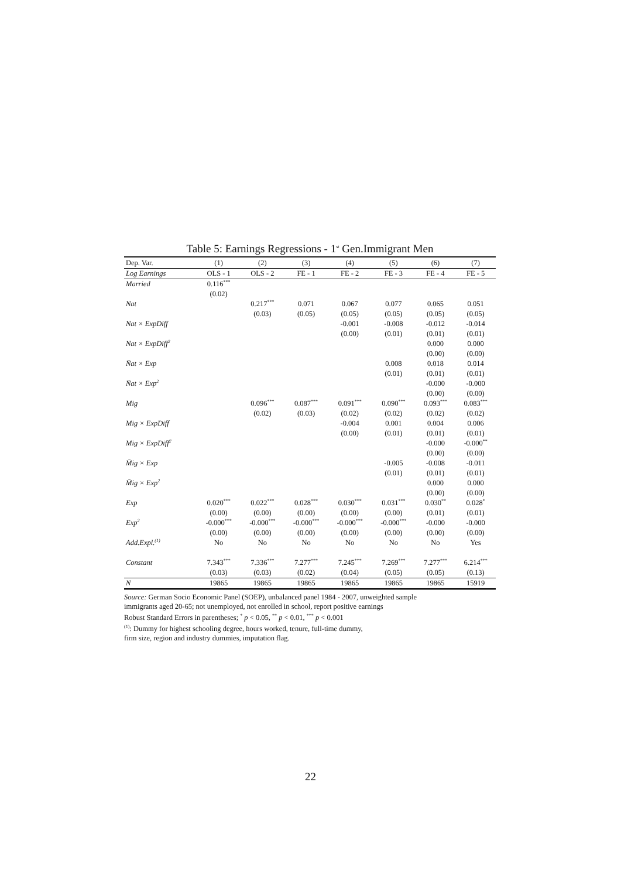Table 5: Earnings Regressions - 1<sup>st</sup> Gen.Immigrant Men
| Dep. Var. | (1) | (2) | (3) | (4) | (5) | (6) | (7) |
| --- | --- | --- | --- | --- | --- | --- | --- |
| Log Earnings | OLS - 1 | OLS - 2 | FE - 1 | FE - 2 | FE - 3 | FE - 4 | FE - 5 |
| Married | 0.116<sup>***</sup> | | | | | | |
| | (0.02) | | | | | | |
| Nat | | 0.217<sup>***</sup> | 0.071 | 0.067 | 0.077 | 0.065 | 0.051 |
| | | (0.03) | (0.05) | (0.05) | (0.05) | (0.05) | (0.05) |
| Nat × ExpDiff | | | | -0.001 | -0.008 | -0.012 | -0.014 |
| | | | | (0.00) | (0.01) | (0.01) | (0.01) |
| Nat × ExpDiff<sup>2</sup> | | | | | | 0.000 | 0.000 |
| | | | | | | (0.00) | (0.00) |
| N̄at × Exp | | | | | 0.008 | 0.018 | 0.014 |
| | | | | | (0.01) | (0.01) | (0.01) |
| N̄at × Exp<sup>2</sup> | | | | | | -0.000 | -0.000 |
| | | | | | | (0.00) | (0.00) |
| Mig | | 0.096<sup>***</sup> | 0.087<sup>***</sup> | 0.091<sup>***</sup> | 0.090<sup>***</sup> | 0.093<sup>***</sup> | 0.083<sup>***</sup> |
| | | (0.02) | (0.03) | (0.02) | (0.02) | (0.02) | (0.02) |
| Mig × ExpDiff | | | | -0.004 | 0.001 | 0.004 | 0.006 |
| | | | | (0.00) | (0.01) | (0.01) | (0.01) |
| Mig × ExpDiff<sup>2</sup> | | | | | | -0.000 | -0.000<sup>**</sup> |
| | | | | | | (0.00) | (0.00) |
| M̄ig × Exp | | | | | -0.005 | -0.008 | -0.011 |
| | | | | | (0.01) | (0.01) | (0.01) |
| M̄ig × Exp<sup>2</sup> | | | | | | 0.000 | 0.000 |
| | | | | | | (0.00) | (0.00) |
| Exp | 0.020<sup>***</sup> | 0.022<sup>***</sup> | 0.028<sup>***</sup> | 0.030<sup>***</sup> | 0.031<sup>***</sup> | 0.030<sup>**</sup> | 0.028<sup>*</sup> |
| | (0.00) | (0.00) | (0.00) | (0.00) | (0.00) | (0.01) | (0.01) |
| Exp<sup>2</sup> | -0.000<sup>***</sup> | -0.000<sup>***</sup> | -0.000<sup>***</sup> | -0.000<sup>***</sup> | -0.000<sup>***</sup> | -0.000 | -0.000 |
| | (0.00) | (0.00) | (0.00) | (0.00) | (0.00) | (0.00) | (0.00) |
| Add.Expl.<sup>(1)</sup> | No | No | No | No | No | No | Yes |
| Constant | 7.343<sup>***</sup> | 7.336<sup>***</sup> | 7.277<sup>***</sup> | 7.245<sup>***</sup> | 7.269<sup>***</sup> | 7.277<sup>***</sup> | 6.214<sup>***</sup> |
| | (0.03) | (0.03) | (0.02) | (0.04) | (0.05) | (0.05) | (0.13) |
| N | 19865 | 19865 | 19865 | 19865 | 19865 | 19865 | 15919 |
Source: German Socio Economic Panel (SOEP), unbalanced panel 1984 - 2007, unweighted sample
immigrants aged 20-65; not unemployed, not enrolled in school, report positive earnings
Robust Standard Errors in parentheses; <sup>*</sup> p < 0.05, <sup>**</sup> p < 0.01, <sup>***</sup> p < 0.001
<sup>(1)</sup>: Dummy for highest schooling degree, hours worked, tenure, full-time dummy,
firm size, region and industry dummies, imputation flag.
22